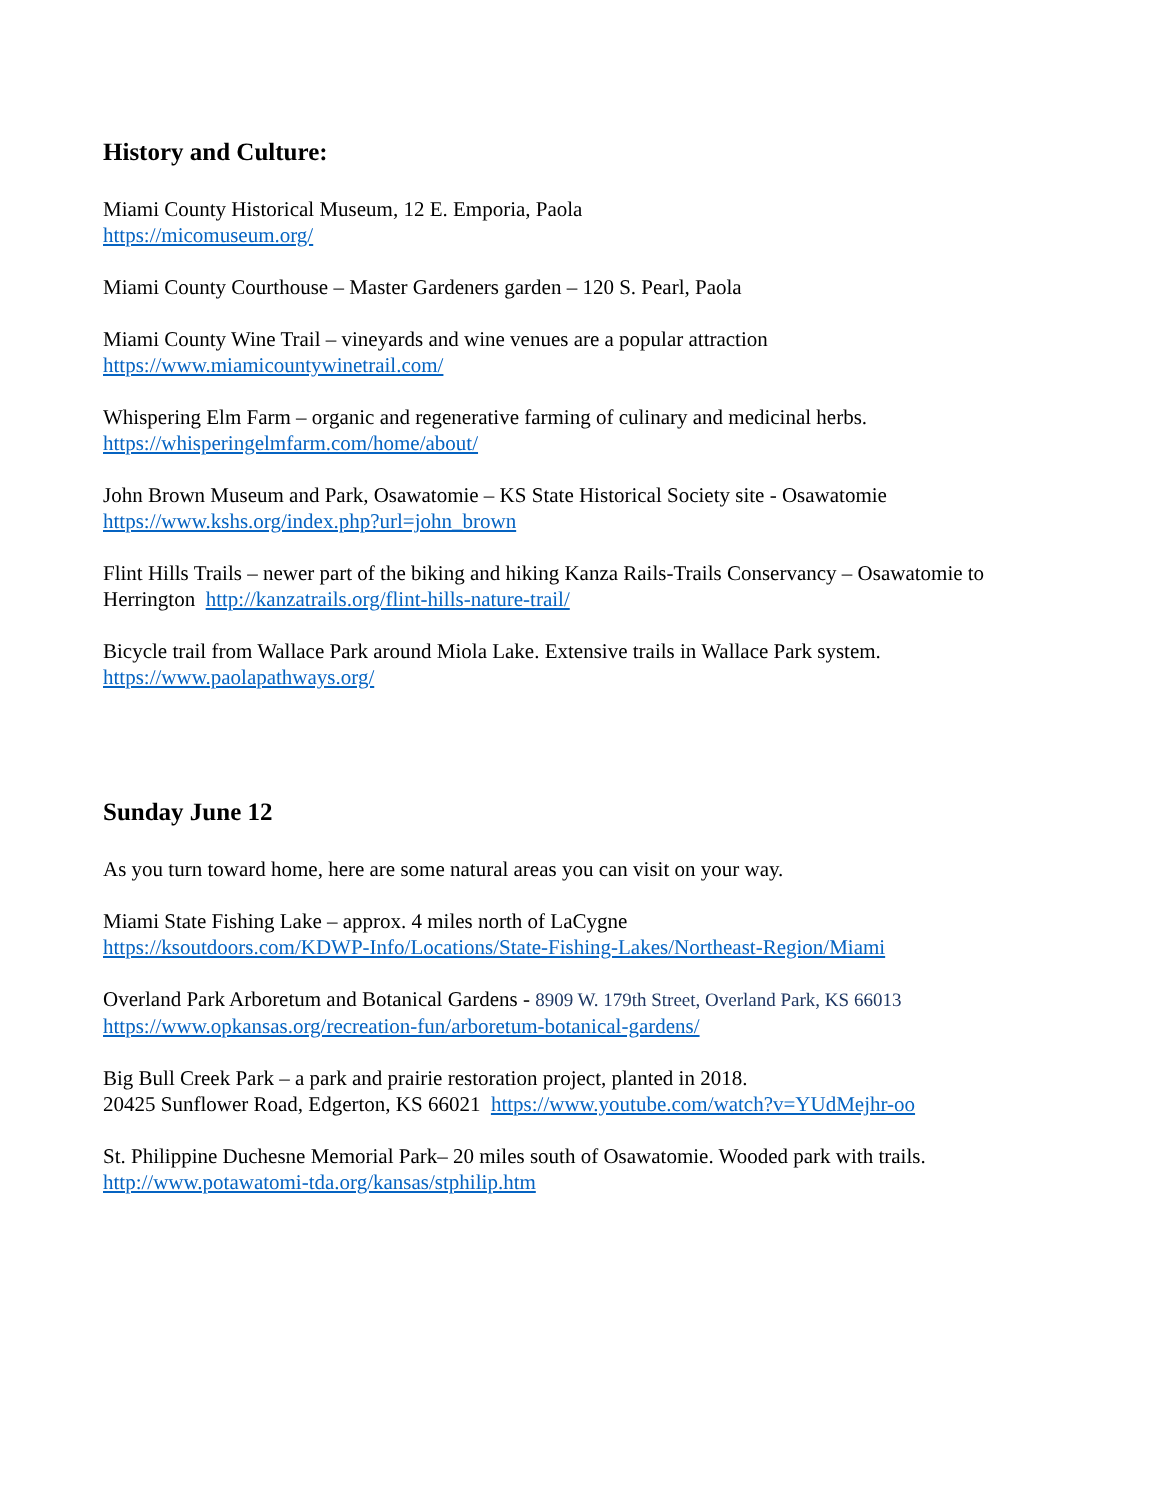History and Culture:
Miami County Historical Museum, 12 E. Emporia, Paola
https://micomuseum.org/
Miami County Courthouse – Master Gardeners garden – 120 S. Pearl, Paola
Miami County Wine Trail – vineyards and wine venues are a popular attraction
https://www.miamicountywinetrail.com/
Whispering Elm Farm – organic and regenerative farming of culinary and medicinal herbs.
https://whisperingelmfarm.com/home/about/
John Brown Museum and Park, Osawatomie – KS State Historical Society site - Osawatomie
https://www.kshs.org/index.php?url=john_brown
Flint Hills Trails – newer part of the biking and hiking Kanza Rails-Trails Conservancy – Osawatomie to Herrington http://kanzatrails.org/flint-hills-nature-trail/
Bicycle trail from Wallace Park around Miola Lake. Extensive trails in Wallace Park system.
https://www.paolapathways.org/
Sunday June 12
As you turn toward home, here are some natural areas you can visit on your way.
Miami State Fishing Lake – approx. 4 miles north of LaCygne
https://ksoutdoors.com/KDWP-Info/Locations/State-Fishing-Lakes/Northeast-Region/Miami
Overland Park Arboretum and Botanical Gardens - 8909 W. 179th Street, Overland Park, KS 66013
https://www.opkansas.org/recreation-fun/arboretum-botanical-gardens/
Big Bull Creek Park – a park and prairie restoration project, planted in 2018.
20425 Sunflower Road, Edgerton, KS 66021 https://www.youtube.com/watch?v=YUdMejhr-oo
St. Philippine Duchesne Memorial Park– 20 miles south of Osawatomie. Wooded park with trails.
http://www.potawatomi-tda.org/kansas/stphilip.htm